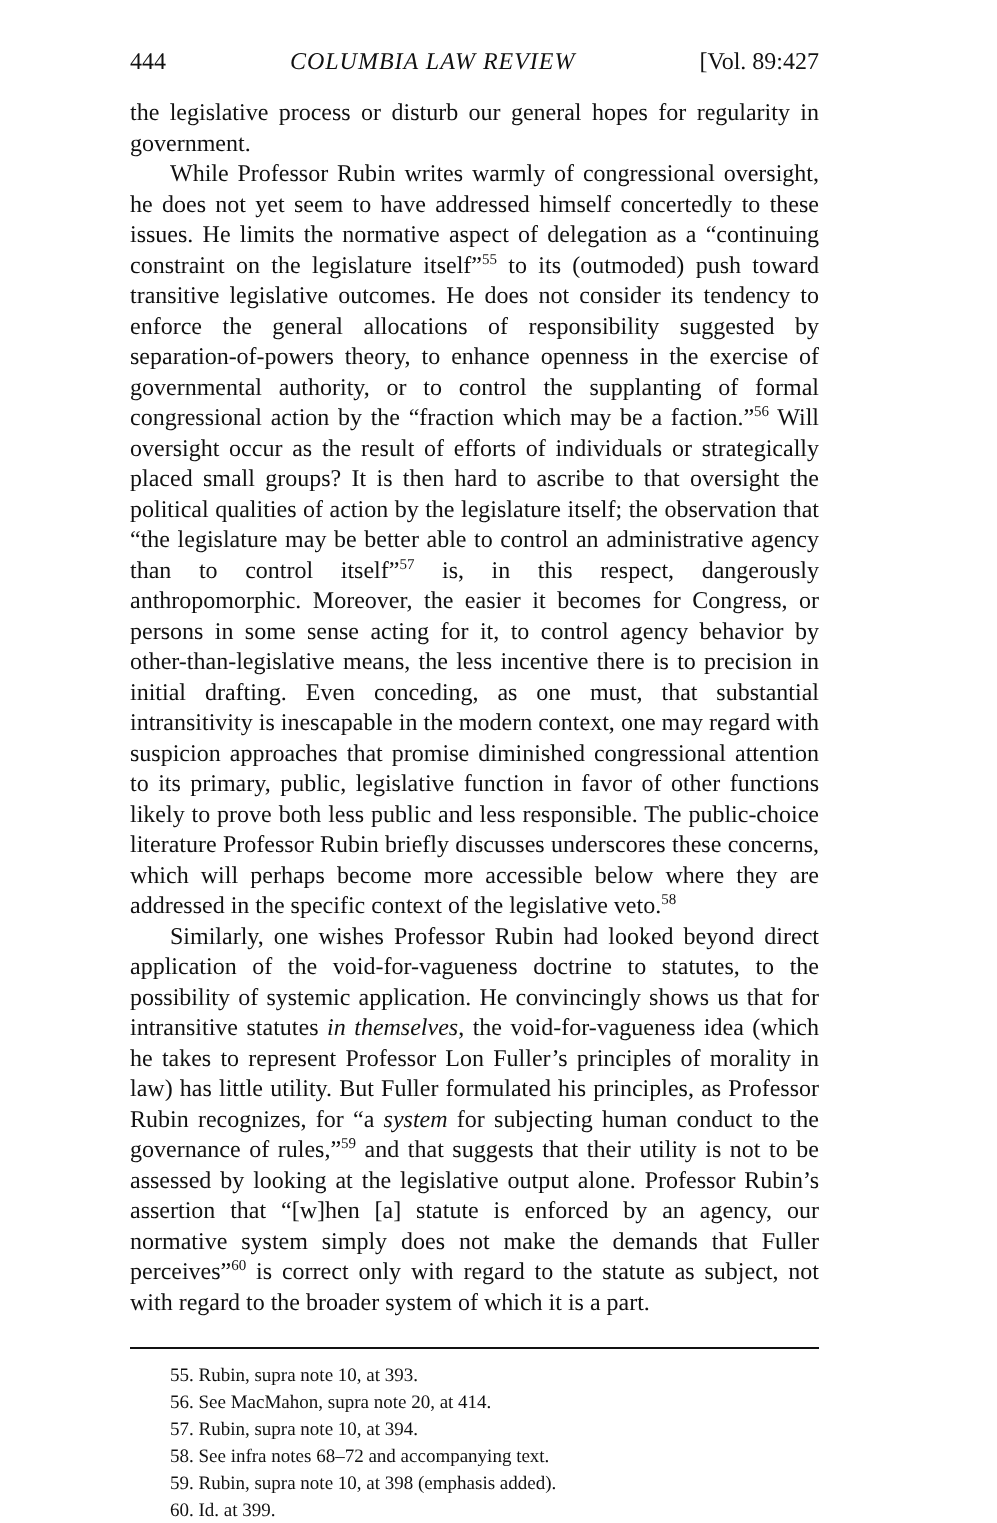444 COLUMBIA LAW REVIEW [Vol. 89:427
the legislative process or disturb our general hopes for regularity in government.
While Professor Rubin writes warmly of congressional oversight, he does not yet seem to have addressed himself concertedly to these issues. He limits the normative aspect of delegation as a “continuing constraint on the legislature itself”<sup>55</sup> to its (outmoded) push toward transitive legislative outcomes. He does not consider its tendency to enforce the general allocations of responsibility suggested by separation-of-powers theory, to enhance openness in the exercise of governmental authority, or to control the supplanting of formal congressional action by the “fraction which may be a faction.”<sup>56</sup> Will oversight occur as the result of efforts of individuals or strategically placed small groups? It is then hard to ascribe to that oversight the political qualities of action by the legislature itself; the observation that “the legislature may be better able to control an administrative agency than to control itself”<sup>57</sup> is, in this respect, dangerously anthropomorphic. Moreover, the easier it becomes for Congress, or persons in some sense acting for it, to control agency behavior by other-than-legislative means, the less incentive there is to precision in initial drafting. Even conceding, as one must, that substantial intransitivity is inescapable in the modern context, one may regard with suspicion approaches that promise diminished congressional attention to its primary, public, legislative function in favor of other functions likely to prove both less public and less responsible. The public-choice literature Professor Rubin briefly discusses underscores these concerns, which will perhaps become more accessible below where they are addressed in the specific context of the legislative veto.<sup>58</sup>
Similarly, one wishes Professor Rubin had looked beyond direct application of the void-for-vagueness doctrine to statutes, to the possibility of systemic application. He convincingly shows us that for intransitive statutes in themselves, the void-for-vagueness idea (which he takes to represent Professor Lon Fuller’s principles of morality in law) has little utility. But Fuller formulated his principles, as Professor Rubin recognizes, for “a system for subjecting human conduct to the governance of rules,”<sup>59</sup> and that suggests that their utility is not to be assessed by looking at the legislative output alone. Professor Rubin’s assertion that “[w]hen [a] statute is enforced by an agency, our normative system simply does not make the demands that Fuller perceives”<sup>60</sup> is correct only with regard to the statute as subject, not with regard to the broader system of which it is a part.
55. Rubin, supra note 10, at 393.
56. See MacMahon, supra note 20, at 414.
57. Rubin, supra note 10, at 394.
58. See infra notes 68–72 and accompanying text.
59. Rubin, supra note 10, at 398 (emphasis added).
60. Id. at 399.